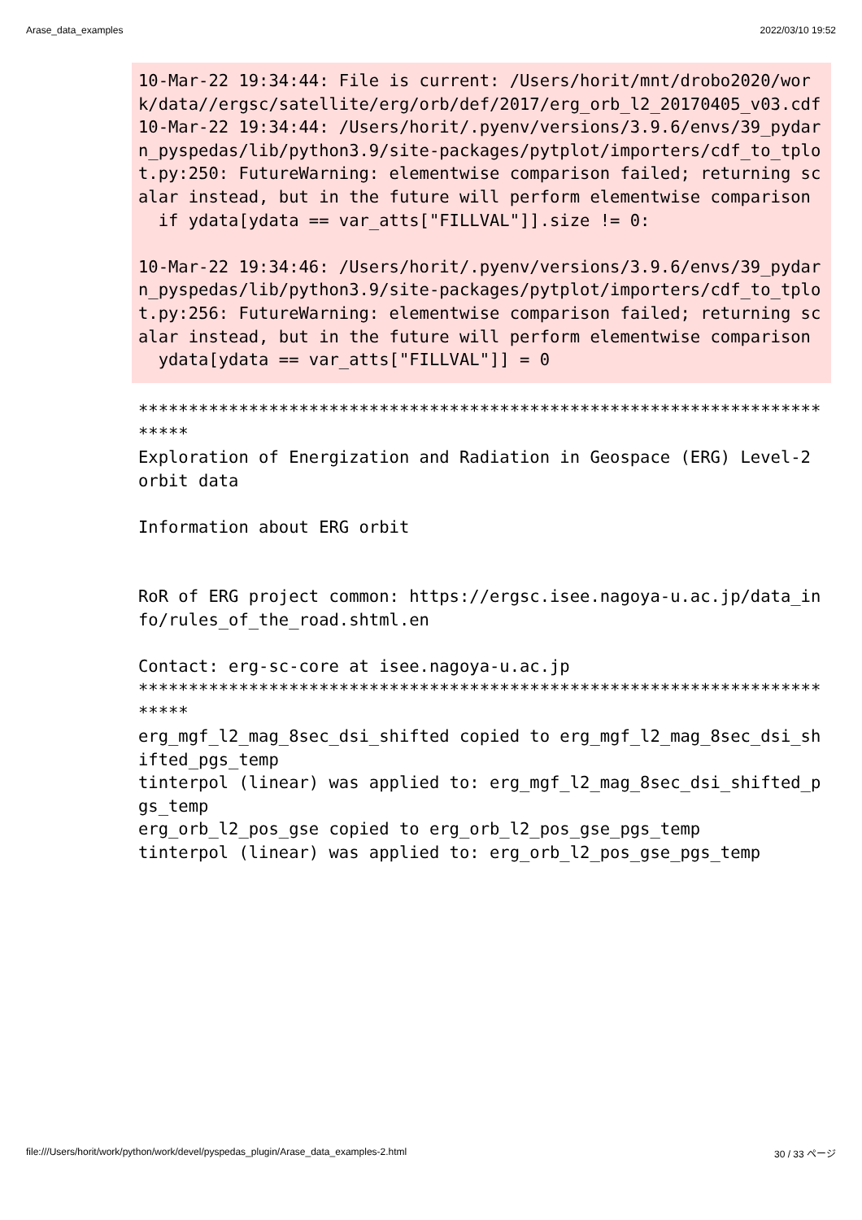Arase_data_examples 2022/03/10 19:52
10-Mar-22 19:34:44: File is current: /Users/horit/mnt/drobo2020/work/data//ergsc/satellite/erg/orb/def/2017/erg_orb_l2_20170405_v03.cdf 10-Mar-22 19:34:44: /Users/horit/.pyenv/versions/3.9.6/envs/39_pydarn_pyspedas/lib/python3.9/site-packages/pytplot/importers/cdf_to_tplot.py:250: FutureWarning: elementwise comparison failed; returning scalar instead, but in the future will perform elementwise comparison if ydata[ydata == var_atts["FILLVAL"]].size != 0: 10-Mar-22 19:34:46: /Users/horit/.pyenv/versions/3.9.6/envs/39_pydarn_pyspedas/lib/python3.9/site-packages/pytplot/importers/cdf_to_tplot.py:256: FutureWarning: elementwise comparison failed; returning scalar instead, but in the future will perform elementwise comparison ydata[ydata == var_atts["FILLVAL"]] = 0
************************************************************************* Exploration of Energization and Radiation in Geospace (ERG) Level-2 orbit data Information about ERG orbit RoR of ERG project common: https://ergsc.isee.nagoya-u.ac.jp/data_info/rules_of_the_road.shtml.en Contact: erg-sc-core at isee.nagoya-u.ac.jp ************************************************************************* erg_mgf_l2_mag_8sec_dsi_shifted copied to erg_mgf_l2_mag_8sec_dsi_shifted_pgs_temp tinterpol (linear) was applied to: erg_mgf_l2_mag_8sec_dsi_shifted_pgs_temp erg_orb_l2_pos_gse copied to erg_orb_l2_pos_gse_pgs_temp tinterpol (linear) was applied to: erg_orb_l2_pos_gse_pgs_temp
file:///Users/horit/work/python/work/devel/pyspedas_plugin/Arase_data_examples-2.html 30 / 33 ページ